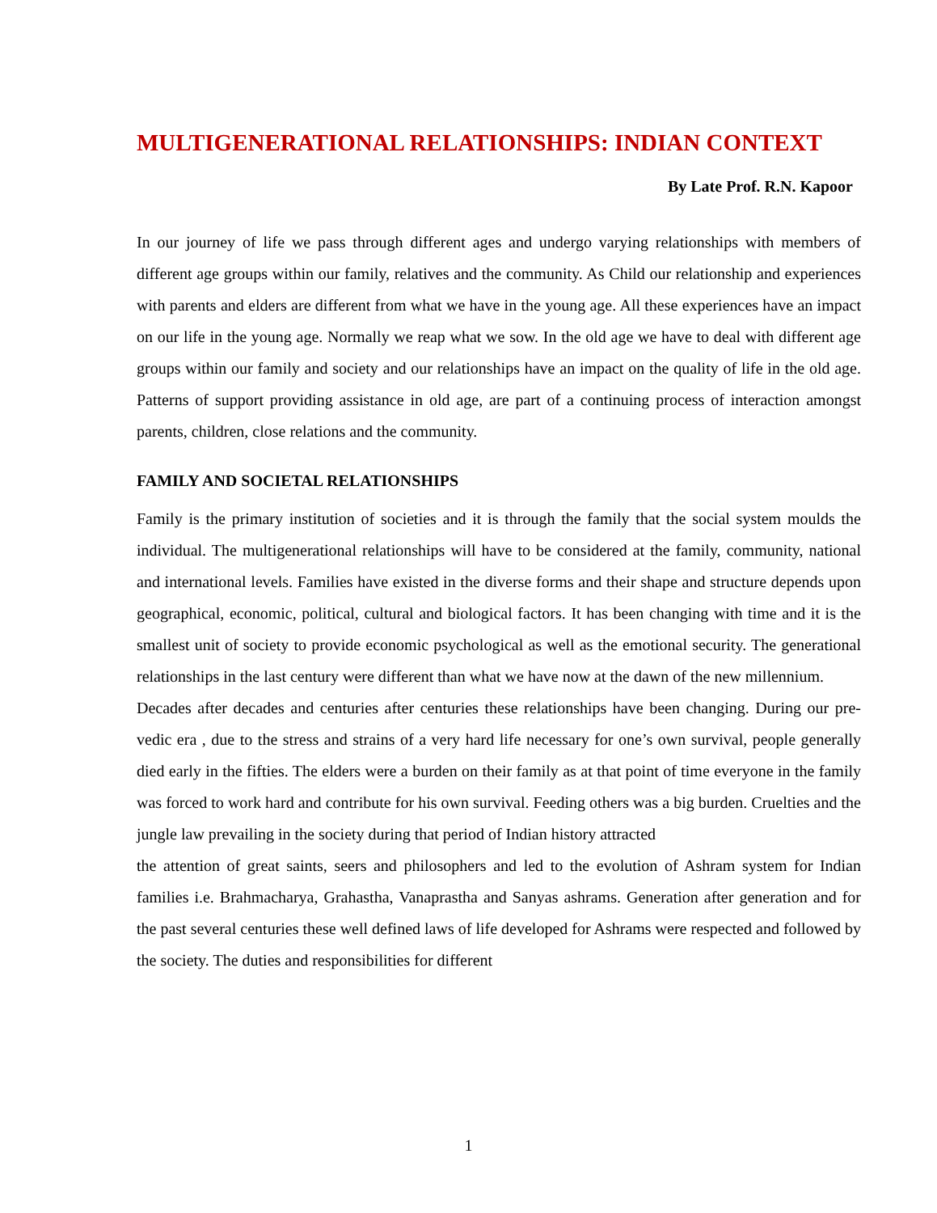MULTIGENERATIONAL RELATIONSHIPS: INDIAN CONTEXT
By Late Prof. R.N. Kapoor
In our journey of life we pass through different ages and undergo varying relationships with members of different age groups within our family, relatives and the community. As Child our relationship and experiences with parents and elders are different from what we have in the young age. All these experiences have an impact on our life in the young age. Normally we reap what we sow. In the old age we have to deal with different age groups within our family and society and our relationships have an impact on the quality of life in the old age. Patterns of support providing assistance in old age, are part of a continuing process of interaction amongst parents, children, close relations and the community.
FAMILY AND SOCIETAL RELATIONSHIPS
Family is the primary institution of societies and it is through the family that the social system moulds the individual. The multigenerational relationships will have to be considered at the family, community, national and international levels. Families have existed in the diverse forms and their shape and structure depends upon geographical, economic, political, cultural and biological factors. It has been changing with time and it is the smallest unit of society to provide economic psychological as well as the emotional security. The generational relationships in the last century were different than what we have now at the dawn of the new millennium.
Decades after decades and centuries after centuries these relationships have been changing. During our pre-vedic era , due to the stress and strains of a very hard life necessary for one’s own survival, people generally died early in the fifties. The elders were a burden on their family as at that point of time everyone in the family was forced to work hard and contribute for his own survival. Feeding others was a big burden. Cruelties and the jungle law prevailing in the society during that period of Indian history attracted
the attention of great saints, seers and philosophers and led to the evolution of Ashram system for Indian families i.e. Brahmacharya, Grahastha, Vanaprastha and Sanyas ashrams. Generation after generation and for the past several centuries these well defined laws of life developed for Ashrams were respected and followed by the society. The duties and responsibilities for different
1